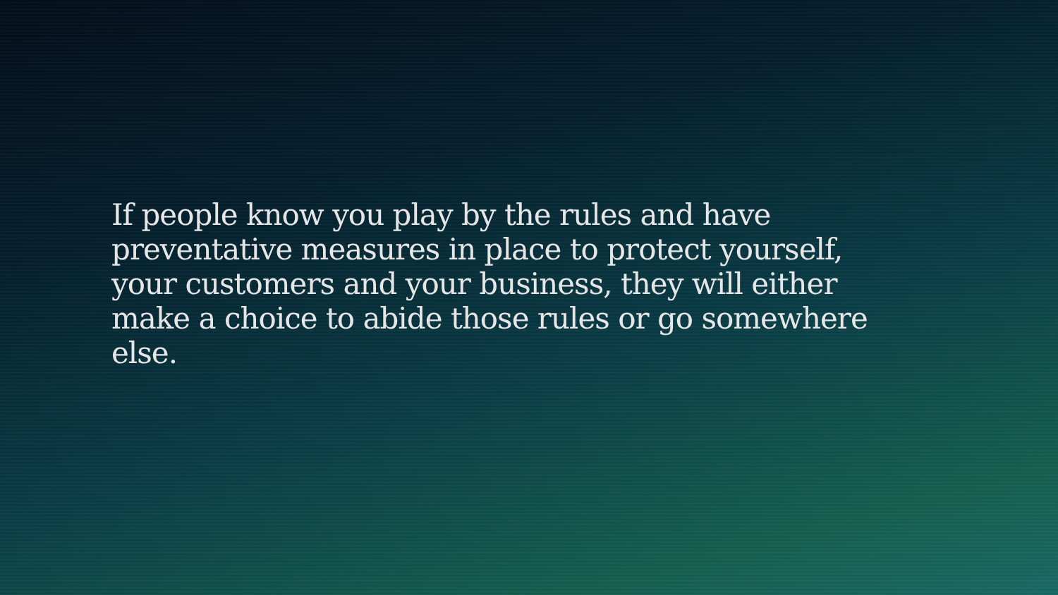If people know you play by the rules and have preventative measures in place to protect yourself, your customers and your business, they will either make a choice to abide those rules or go somewhere else.